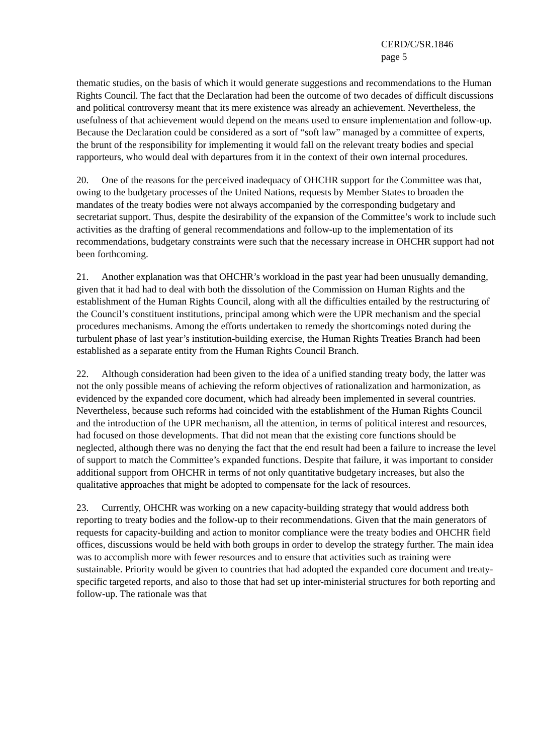CERD/C/SR.1846
page 5
thematic studies, on the basis of which it would generate suggestions and recommendations to the Human Rights Council. The fact that the Declaration had been the outcome of two decades of difficult discussions and political controversy meant that its mere existence was already an achievement. Nevertheless, the usefulness of that achievement would depend on the means used to ensure implementation and follow-up. Because the Declaration could be considered as a sort of “soft law” managed by a committee of experts, the brunt of the responsibility for implementing it would fall on the relevant treaty bodies and special rapporteurs, who would deal with departures from it in the context of their own internal procedures.
20. One of the reasons for the perceived inadequacy of OHCHR support for the Committee was that, owing to the budgetary processes of the United Nations, requests by Member States to broaden the mandates of the treaty bodies were not always accompanied by the corresponding budgetary and secretariat support. Thus, despite the desirability of the expansion of the Committee’s work to include such activities as the drafting of general recommendations and follow-up to the implementation of its recommendations, budgetary constraints were such that the necessary increase in OHCHR support had not been forthcoming.
21. Another explanation was that OHCHR’s workload in the past year had been unusually demanding, given that it had had to deal with both the dissolution of the Commission on Human Rights and the establishment of the Human Rights Council, along with all the difficulties entailed by the restructuring of the Council’s constituent institutions, principal among which were the UPR mechanism and the special procedures mechanisms. Among the efforts undertaken to remedy the shortcomings noted during the turbulent phase of last year’s institution-building exercise, the Human Rights Treaties Branch had been established as a separate entity from the Human Rights Council Branch.
22. Although consideration had been given to the idea of a unified standing treaty body, the latter was not the only possible means of achieving the reform objectives of rationalization and harmonization, as evidenced by the expanded core document, which had already been implemented in several countries. Nevertheless, because such reforms had coincided with the establishment of the Human Rights Council and the introduction of the UPR mechanism, all the attention, in terms of political interest and resources, had focused on those developments. That did not mean that the existing core functions should be neglected, although there was no denying the fact that the end result had been a failure to increase the level of support to match the Committee’s expanded functions. Despite that failure, it was important to consider additional support from OHCHR in terms of not only quantitative budgetary increases, but also the qualitative approaches that might be adopted to compensate for the lack of resources.
23. Currently, OHCHR was working on a new capacity-building strategy that would address both reporting to treaty bodies and the follow-up to their recommendations. Given that the main generators of requests for capacity-building and action to monitor compliance were the treaty bodies and OHCHR field offices, discussions would be held with both groups in order to develop the strategy further. The main idea was to accomplish more with fewer resources and to ensure that activities such as training were sustainable. Priority would be given to countries that had adopted the expanded core document and treaty-specific targeted reports, and also to those that had set up inter-ministerial structures for both reporting and follow-up. The rationale was that